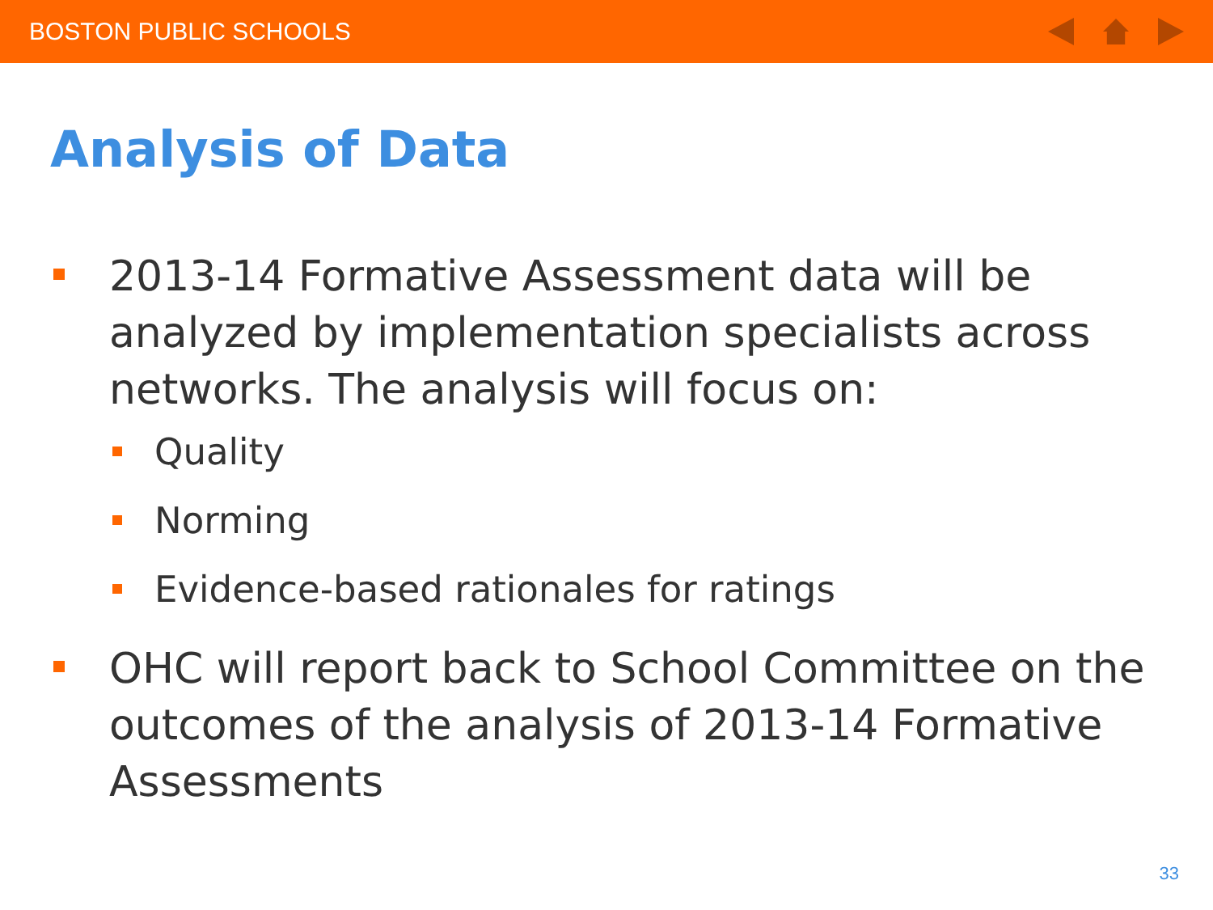BOSTON PUBLIC SCHOOLS
Analysis of Data
2013-14 Formative Assessment data will be analyzed by implementation specialists across networks. The analysis will focus on:
Quality
Norming
Evidence-based rationales for ratings
OHC will report back to School Committee on the outcomes of the analysis of 2013-14 Formative Assessments
33